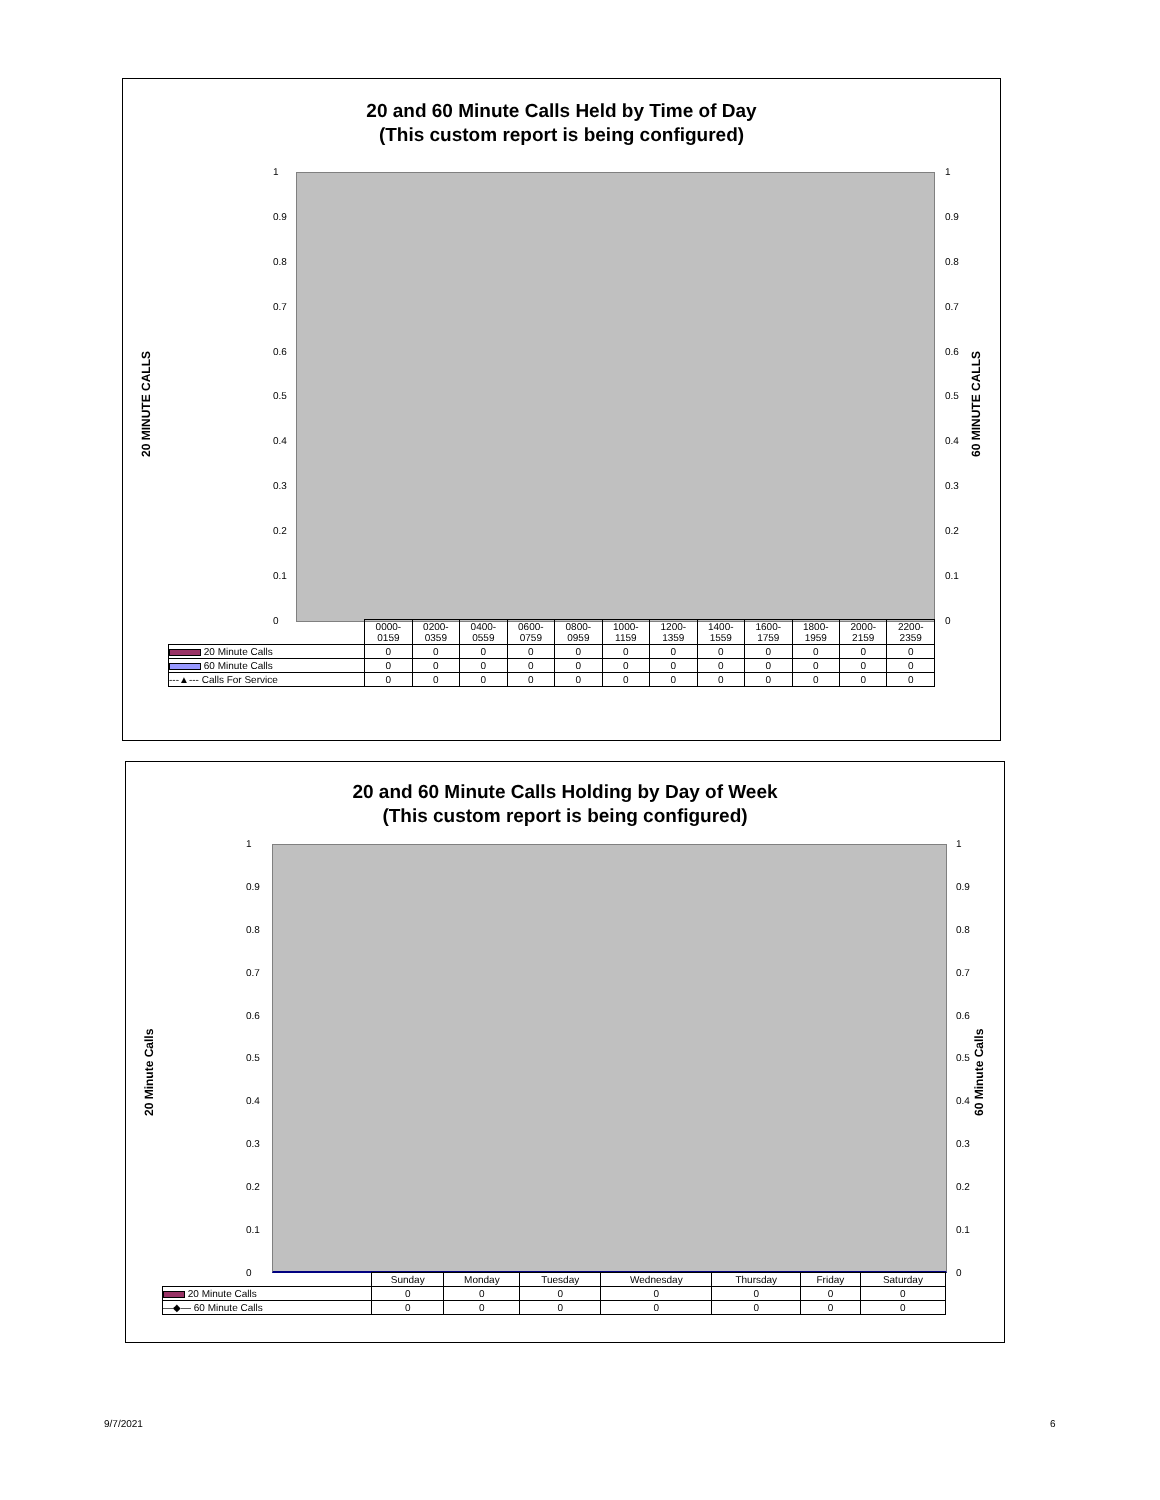20 and 60 Minute Calls Held by Time of Day
(This custom report is being configured)
20 MINUTE CALLS
1
0.9
0.8
0.7
0.6
0.5
0.4
0.3
0.2
0.1
0
1
0.9
0.8
0.7
0.6
0.5
0.4
0.3
0.2
0.1
0
60 MINUTE CALLS
| | 0000- 0159 | 0200- 0359 | 0400- 0559 | 0600- 0759 | 0800- 0959 | 1000- 1159 | 1200- 1359 | 1400- 1559 | 1600- 1759 | 1800- 1959 | 2000- 2159 | 2200- 2359 |
| --- | --- | --- | --- | --- | --- | --- | --- | --- | --- | --- | --- | --- |
| 20 Minute Calls | 0 | 0 | 0 | 0 | 0 | 0 | 0 | 0 | 0 | 0 | 0 | 0 |
| 60 Minute Calls | 0 | 0 | 0 | 0 | 0 | 0 | 0 | 0 | 0 | 0 | 0 | 0 |
| ---▲--- Calls For Service | 0 | 0 | 0 | 0 | 0 | 0 | 0 | 0 | 0 | 0 | 0 | 0 |
20 and 60 Minute Calls Holding by Day of Week
(This custom report is being configured)
20 Minute Calls
1
0.9
0.8
0.7
0.6
0.5
0.4
0.3
0.2
0.1
0
1
0.9
0.8
0.7
0.6
0.5
0.4
0.3
0.2
0.1
0
60 Minute Calls
| | Sunday | Monday | Tuesday | Wednesday | Thursday | Friday | Saturday |
| --- | --- | --- | --- | --- | --- | --- | --- |
| 20 Minute Calls | 0 | 0 | 0 | 0 | 0 | 0 | 0 |
| —◆— 60 Minute Calls | 0 | 0 | 0 | 0 | 0 | 0 | 0 |
9/7/2021 6